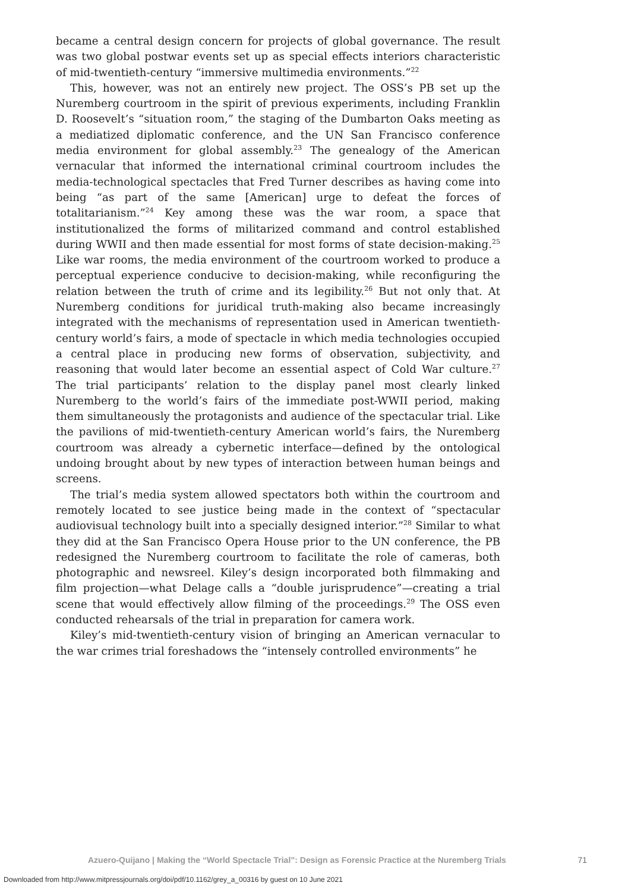became a central design concern for projects of global governance. The result was two global postwar events set up as special effects interiors characteristic of mid-twentieth-century “immersive multimedia environments.”<sup>22</sup>
This, however, was not an entirely new project. The OSS’s PB set up the Nuremberg courtroom in the spirit of previous experiments, including Franklin D. Roosevelt’s “situation room,” the staging of the Dumbarton Oaks meeting as a mediatized diplomatic conference, and the UN San Francisco conference media environment for global assembly.<sup>23</sup> The genealogy of the American vernacular that informed the international criminal courtroom includes the media-technological spectacles that Fred Turner describes as having come into being “as part of the same [American] urge to defeat the forces of totalitarianism.”<sup>24</sup> Key among these was the war room, a space that institutionalized the forms of militarized command and control established during WWII and then made essential for most forms of state decision-making.<sup>25</sup> Like war rooms, the media environment of the courtroom worked to produce a perceptual experience conducive to decision-making, while reconfiguring the relation between the truth of crime and its legibility.<sup>26</sup> But not only that. At Nuremberg conditions for juridical truth-making also became increasingly integrated with the mechanisms of representation used in American twentieth-century world’s fairs, a mode of spectacle in which media technologies occupied a central place in producing new forms of observation, subjectivity, and reasoning that would later become an essential aspect of Cold War culture.<sup>27</sup> The trial participants’ relation to the display panel most clearly linked Nuremberg to the world’s fairs of the immediate post-WWII period, making them simultaneously the protagonists and audience of the spectacular trial. Like the pavilions of mid-twentieth-century American world’s fairs, the Nuremberg courtroom was already a cybernetic interface—defined by the ontological undoing brought about by new types of interaction between human beings and screens.
The trial’s media system allowed spectators both within the courtroom and remotely located to see justice being made in the context of “spectacular audiovisual technology built into a specially designed interior.”<sup>28</sup> Similar to what they did at the San Francisco Opera House prior to the UN conference, the PB redesigned the Nuremberg courtroom to facilitate the role of cameras, both photographic and newsreel. Kiley’s design incorporated both filmmaking and film projection—what Delage calls a “double jurisprudence”—creating a trial scene that would effectively allow filming of the proceedings.<sup>29</sup> The OSS even conducted rehearsals of the trial in preparation for camera work.
Kiley’s mid-twentieth-century vision of bringing an American vernacular to the war crimes trial foreshadows the “intensely controlled environments” he
71 Azuero-Quijano | Making the “World Spectacle Trial”: Design as Forensic Practice at the Nuremberg Trials
Downloaded from http://www.mitpressjournals.org/doi/pdf/10.1162/grey_a_00316 by guest on 10 June 2021